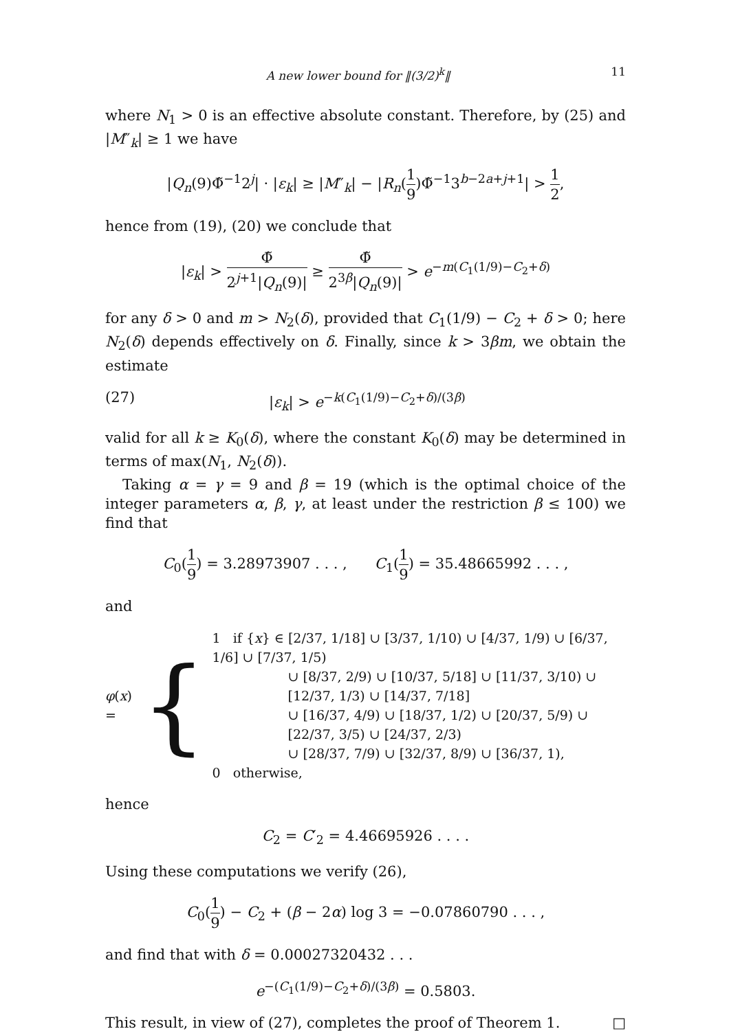A new lower bound for ‖(3/2)<sup>k</sup>‖ 11
where N<sub>1</sub> > 0 is an effective absolute constant. Therefore, by (25) and |M″<sub>k</sub>| ≥ 1 we have
|Q<sub>n</sub>(9)Φ̃<sup>−1</sup>2<sup>j</sup>| · |ε<sub>k</sub>| ≥ |M″<sub>k</sub>| − |R<sub>n</sub>(1 9)Φ̃<sup>−1</sup>3<sup>b−2a+j+1</sup>| > 1 2,
hence from (19), (20) we conclude that
|ε<sub>k</sub>| > Φ̃ 2<sup>j+1</sup>|Q<sub>n</sub>(9)| ≥ Φ̃ 2<sup>3β</sup>|Q<sub>n</sub>(9)| > e<sup>−m(C<sub>1</sub>(1/9)−C<sub>2</sub>+δ)</sup>
for any δ > 0 and m > N<sub>2</sub>(δ), provided that C<sub>1</sub>(1/9) − C<sub>2</sub> + δ > 0; here N<sub>2</sub>(δ) depends effectively on δ. Finally, since k > 3βm, we obtain the estimate
(27) |ε<sub>k</sub>| > e<sup>−k(C<sub>1</sub>(1/9)−C<sub>2</sub>+δ)/(3β)</sup>
valid for all k ≥ K<sub>0</sub>(δ), where the constant K<sub>0</sub>(δ) may be determined in terms of max(N<sub>1</sub>, N<sub>2</sub>(δ)).
Taking α = γ = 9 and β = 19 (which is the optimal choice of the integer parameters α, β, γ, at least under the restriction β ≤ 100) we find that
C<sub>0</sub>(1 9) = 3.28973907 . . . , C<sub>1</sub>(1 9) = 35.48665992 . . . ,
and
φ(x) = {
1 if {x} ∈ [2/37, 1/18] ∪ [3/37, 1/10) ∪ [4/37, 1/9) ∪ [6/37, 1/6] ∪ [7/37, 1/5)
∪ [8/37, 2/9) ∪ [10/37, 5/18] ∪ [11/37, 3/10) ∪ [12/37, 1/3) ∪ [14/37, 7/18]
∪ [16/37, 4/9) ∪ [18/37, 1/2) ∪ [20/37, 5/9) ∪ [22/37, 3/5) ∪ [24/37, 2/3)
∪ [28/37, 7/9) ∪ [32/37, 8/9) ∪ [36/37, 1),
0 otherwise,
hence
C<sub>2</sub> = C′<sub>2</sub> = 4.46695926 . . . .
Using these computations we verify (26),
C<sub>0</sub>(1 9) − C<sub>2</sub> + (β − 2α) log 3 = −0.07860790 . . . ,
and find that with δ = 0.00027320432 . . .
e<sup>−(C<sub>1</sub>(1/9)−C<sub>2</sub>+δ)/(3β)</sup> = 0.5803.
This result, in view of (27), completes the proof of Theorem 1. □